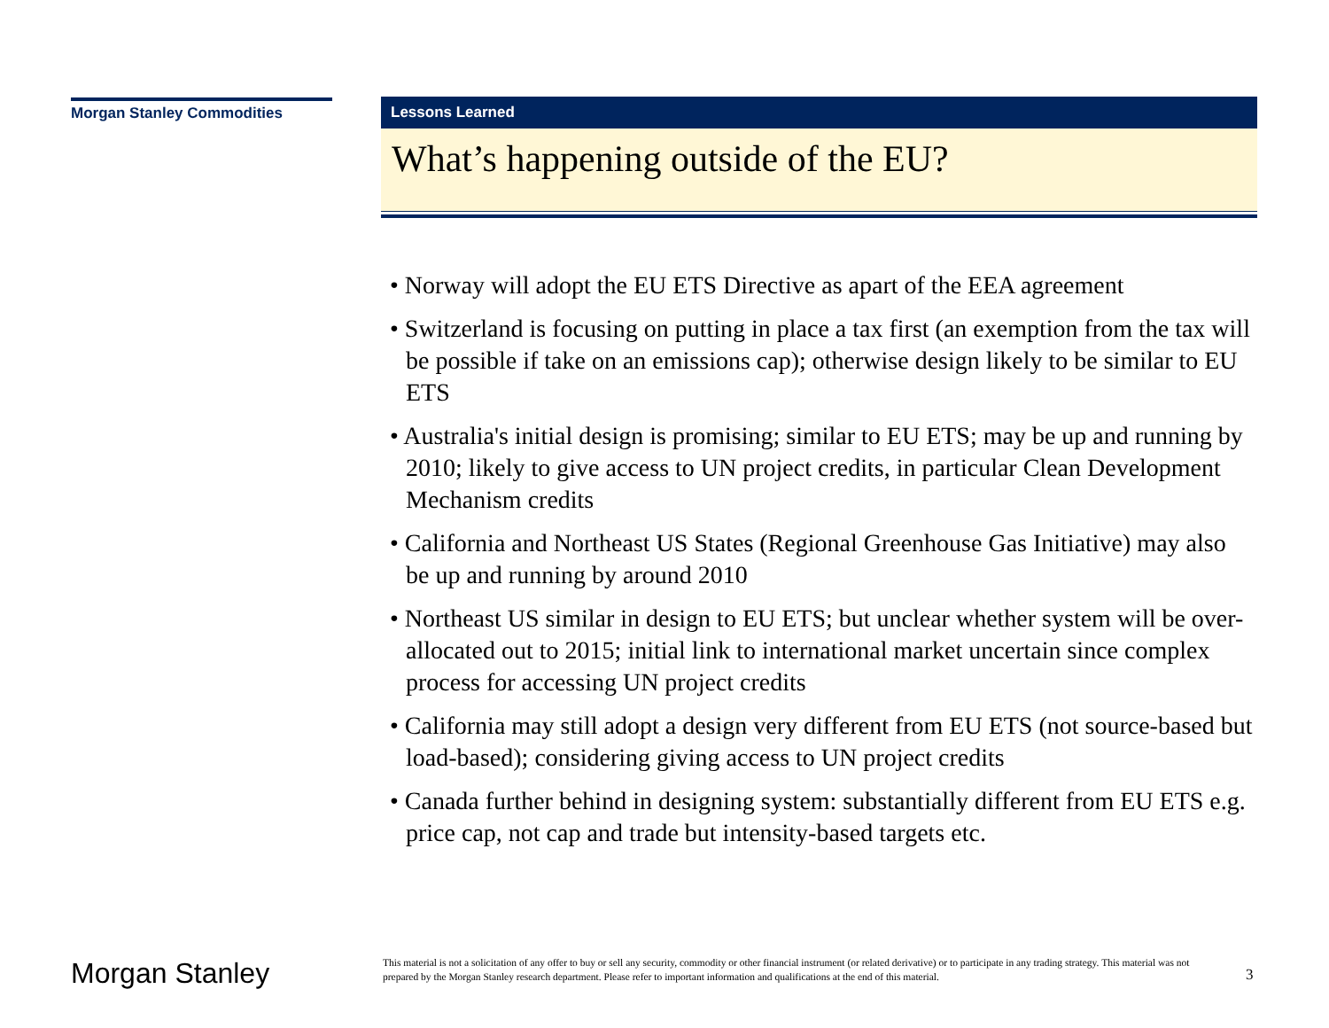Morgan Stanley Commodities
Lessons Learned
What’s happening outside of the EU?
• Norway will adopt the EU ETS Directive as apart of the EEA agreement
• Switzerland is focusing on putting in place a tax first (an exemption from the tax will be possible if take on an emissions cap); otherwise design likely to be similar to EU ETS
• Australia's initial design is promising; similar to EU ETS; may be up and running by 2010; likely to give access to UN project credits, in particular Clean Development Mechanism credits
• California and Northeast US States (Regional Greenhouse Gas Initiative) may also be up and running by around 2010
• Northeast US similar in design to EU ETS; but unclear whether system will be over-allocated out to 2015; initial link to international market uncertain since complex process for accessing UN project credits
• California may still adopt a design very different from EU ETS (not source-based but load-based); considering giving access to UN project credits
• Canada further behind in designing system: substantially different from EU ETS e.g. price cap, not cap and trade but intensity-based targets etc.
Morgan Stanley
This material is not a solicitation of any offer to buy or sell any security, commodity or other financial instrument (or related derivative) or to participate in any trading strategy. This material was not prepared by the Morgan Stanley research department. Please refer to important information and qualifications at the end of this material.
3